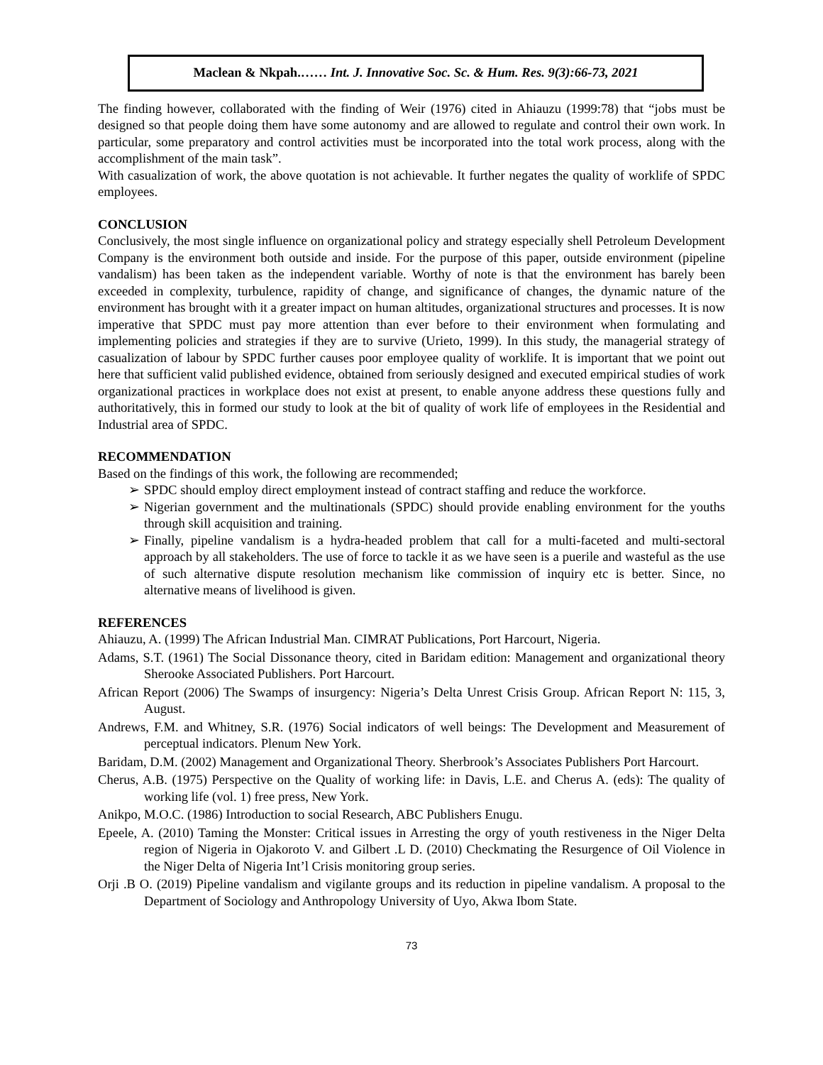Maclean & Nkpah.…… Int. J. Innovative Soc. Sc. & Hum. Res. 9(3):66-73, 2021
The finding however, collaborated with the finding of Weir (1976) cited in Ahiauzu (1999:78) that “jobs must be designed so that people doing them have some autonomy and are allowed to regulate and control their own work. In particular, some preparatory and control activities must be incorporated into the total work process, along with the accomplishment of the main task”.
With casualization of work, the above quotation is not achievable. It further negates the quality of worklife of SPDC employees.
CONCLUSION
Conclusively, the most single influence on organizational policy and strategy especially shell Petroleum Development Company is the environment both outside and inside. For the purpose of this paper, outside environment (pipeline vandalism) has been taken as the independent variable. Worthy of note is that the environment has barely been exceeded in complexity, turbulence, rapidity of change, and significance of changes, the dynamic nature of the environment has brought with it a greater impact on human altitudes, organizational structures and processes. It is now imperative that SPDC must pay more attention than ever before to their environment when formulating and implementing policies and strategies if they are to survive (Urieto, 1999). In this study, the managerial strategy of casualization of labour by SPDC further causes poor employee quality of worklife. It is important that we point out here that sufficient valid published evidence, obtained from seriously designed and executed empirical studies of work organizational practices in workplace does not exist at present, to enable anyone address these questions fully and authoritatively, this in formed our study to look at the bit of quality of work life of employees in the Residential and Industrial area of SPDC.
RECOMMENDATION
Based on the findings of this work, the following are recommended;
➢ SPDC should employ direct employment instead of contract staffing and reduce the workforce.
➢ Nigerian government and the multinationals (SPDC) should provide enabling environment for the youths through skill acquisition and training.
➢ Finally, pipeline vandalism is a hydra-headed problem that call for a multi-faceted and multi-sectoral approach by all stakeholders. The use of force to tackle it as we have seen is a puerile and wasteful as the use of such alternative dispute resolution mechanism like commission of inquiry etc is better. Since, no alternative means of livelihood is given.
REFERENCES
Ahiauzu, A. (1999) The African Industrial Man. CIMRAT Publications, Port Harcourt, Nigeria.
Adams, S.T. (1961) The Social Dissonance theory, cited in Baridam edition: Management and organizational theory Sherooke Associated Publishers. Port Harcourt.
African Report (2006) The Swamps of insurgency: Nigeria’s Delta Unrest Crisis Group. African Report N: 115, 3, August.
Andrews, F.M. and Whitney, S.R. (1976) Social indicators of well beings: The Development and Measurement of perceptual indicators. Plenum New York.
Baridam, D.M. (2002) Management and Organizational Theory. Sherbrook’s Associates Publishers Port Harcourt.
Cherus, A.B. (1975) Perspective on the Quality of working life: in Davis, L.E. and Cherus A. (eds): The quality of working life (vol. 1) free press, New York.
Anikpo, M.O.C. (1986) Introduction to social Research, ABC Publishers Enugu.
Epeele, A. (2010) Taming the Monster: Critical issues in Arresting the orgy of youth restiveness in the Niger Delta region of Nigeria in Ojakoroto V. and Gilbert .L D. (2010) Checkmating the Resurgence of Oil Violence in the Niger Delta of Nigeria Int’l Crisis monitoring group series.
Orji .B O. (2019) Pipeline vandalism and vigilante groups and its reduction in pipeline vandalism. A proposal to the Department of Sociology and Anthropology University of Uyo, Akwa Ibom State.
73